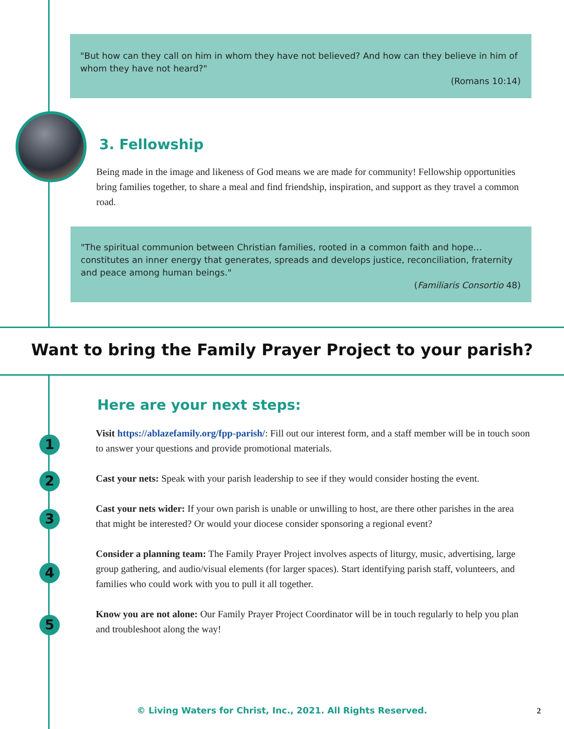1
2
3
4
5
"But how can they call on him in whom they have not believed? And how can they believe in him of whom they have not heard?"
(Romans 10:14)
3. Fellowship
Being made in the image and likeness of God means we are made for community! Fellowship opportunities bring families together, to share a meal and find friendship, inspiration, and support as they travel a common road.
"The spiritual communion between Christian families, rooted in a common faith and hope… constitutes an inner energy that generates, spreads and develops justice, reconciliation, fraternity and peace among human beings."
(Familiaris Consortio 48)
Want to bring the Family Prayer Project to your parish?
Here are your next steps:
Visit https://ablazefamily.org/fpp-parish/: Fill out our interest form, and a staff member will be in touch soon to answer your questions and provide promotional materials.
Cast your nets: Speak with your parish leadership to see if they would consider hosting the event.
Cast your nets wider: If your own parish is unable or unwilling to host, are there other parishes in the area that might be interested? Or would your diocese consider sponsoring a regional event?
Consider a planning team: The Family Prayer Project involves aspects of liturgy, music, advertising, large group gathering, and audio/visual elements (for larger spaces). Start identifying parish staff, volunteers, and families who could work with you to pull it all together.
Know you are not alone: Our Family Prayer Project Coordinator will be in touch regularly to help you plan and troubleshoot along the way!
© Living Waters for Christ, Inc., 2021. All Rights Reserved. 2